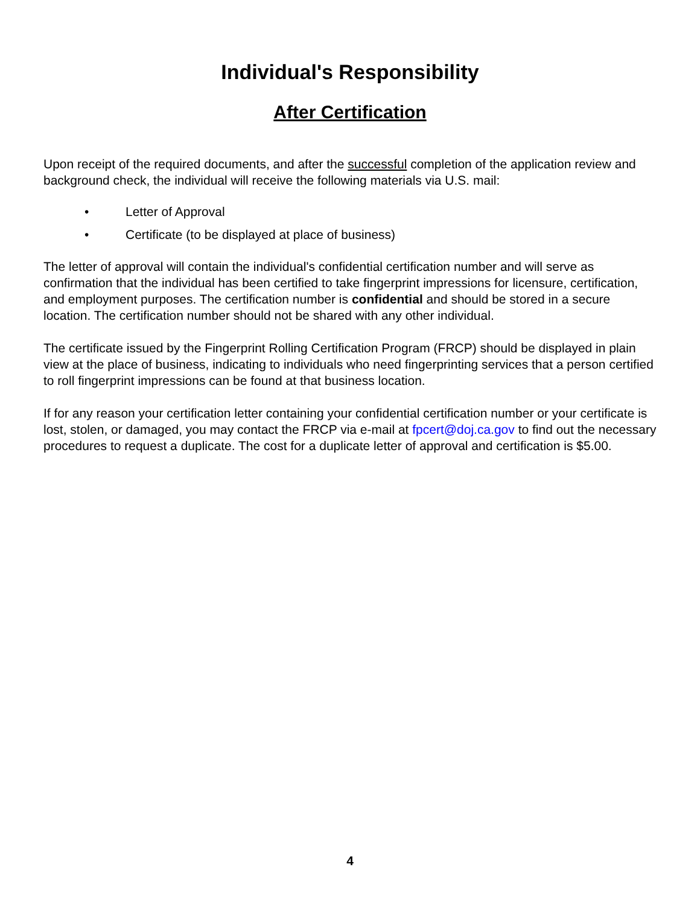Individual's Responsibility
After Certification
Upon receipt of the required documents, and after the successful completion of the application review and background check, the individual will receive the following materials via U.S. mail:
• Letter of Approval
• Certificate (to be displayed at place of business)
The letter of approval will contain the individual's confidential certification number and will serve as confirmation that the individual has been certified to take fingerprint impressions for licensure, certification, and employment purposes. The certification number is confidential and should be stored in a secure location. The certification number should not be shared with any other individual.
The certificate issued by the Fingerprint Rolling Certification Program (FRCP) should be displayed in plain view at the place of business, indicating to individuals who need fingerprinting services that a person certified to roll fingerprint impressions can be found at that business location.
If for any reason your certification letter containing your confidential certification number or your certificate is lost, stolen, or damaged, you may contact the FRCP via e-mail at fpcert@doj.ca.gov to find out the necessary procedures to request a duplicate. The cost for a duplicate letter of approval and certification is $5.00.
4